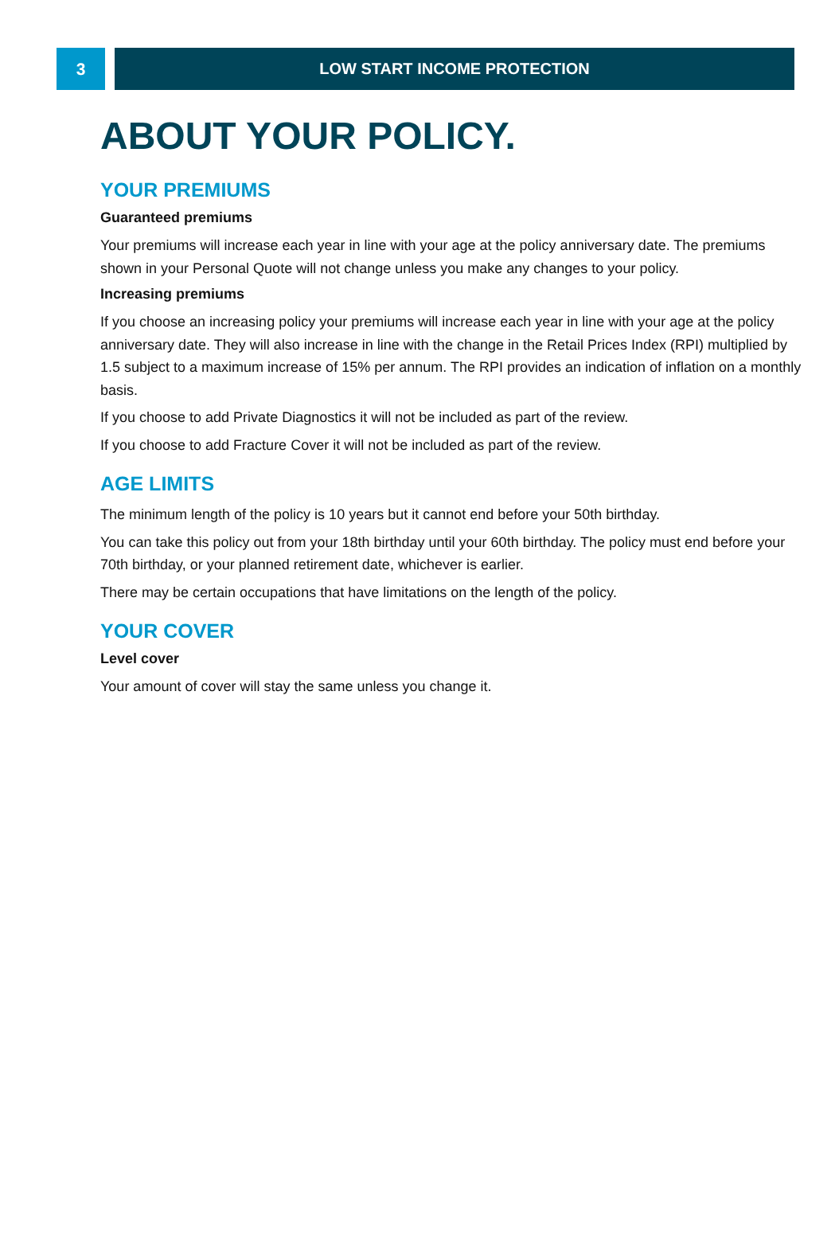3 LOW START INCOME PROTECTION
ABOUT YOUR POLICY.
YOUR PREMIUMS
Guaranteed premiums
Your premiums will increase each year in line with your age at the policy anniversary date. The premiums shown in your Personal Quote will not change unless you make any changes to your policy.
Increasing premiums
If you choose an increasing policy your premiums will increase each year in line with your age at the policy anniversary date. They will also increase in line with the change in the Retail Prices Index (RPI) multiplied by 1.5 subject to a maximum increase of 15% per annum. The RPI provides an indication of inflation on a monthly basis.
If you choose to add Private Diagnostics it will not be included as part of the review.
If you choose to add Fracture Cover it will not be included as part of the review.
AGE LIMITS
The minimum length of the policy is 10 years but it cannot end before your 50th birthday.
You can take this policy out from your 18th birthday until your 60th birthday. The policy must end before your 70th birthday, or your planned retirement date, whichever is earlier.
There may be certain occupations that have limitations on the length of the policy.
YOUR COVER
Level cover
Your amount of cover will stay the same unless you change it.